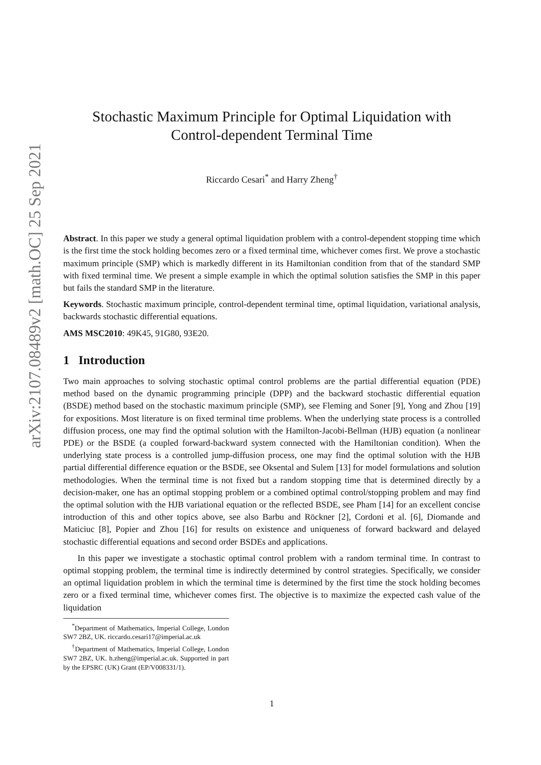arXiv:2107.08489v2 [math.OC] 25 Sep 2021
Stochastic Maximum Principle for Optimal Liquidation with
Control-dependent Terminal Time
Riccardo Cesari<sup>*</sup> and Harry Zheng<sup>†</sup>
Abstract. In this paper we study a general optimal liquidation problem with a control-dependent stopping time which is the first time the stock holding becomes zero or a fixed terminal time, whichever comes first. We prove a stochastic maximum principle (SMP) which is markedly different in its Hamiltonian condition from that of the standard SMP with fixed terminal time. We present a simple example in which the optimal solution satisfies the SMP in this paper but fails the standard SMP in the literature.
Keywords. Stochastic maximum principle, control-dependent terminal time, optimal liquidation, variational analysis, backwards stochastic differential equations.
AMS MSC2010: 49K45, 91G80, 93E20.
1 Introduction
Two main approaches to solving stochastic optimal control problems are the partial differential equation (PDE) method based on the dynamic programming principle (DPP) and the backward stochastic differential equation (BSDE) method based on the stochastic maximum principle (SMP), see Fleming and Soner [9], Yong and Zhou [19] for expositions. Most literature is on fixed terminal time problems. When the underlying state process is a controlled diffusion process, one may find the optimal solution with the Hamilton-Jacobi-Bellman (HJB) equation (a nonlinear PDE) or the BSDE (a coupled forward-backward system connected with the Hamiltonian condition). When the underlying state process is a controlled jump-diffusion process, one may find the optimal solution with the HJB partial differential difference equation or the BSDE, see Oksental and Sulem [13] for model formulations and solution methodologies. When the terminal time is not fixed but a random stopping time that is determined directly by a decision-maker, one has an optimal stopping problem or a combined optimal control/stopping problem and may find the optimal solution with the HJB variational equation or the reflected BSDE, see Pham [14] for an excellent concise introduction of this and other topics above, see also Barbu and Röckner [2], Cordoni et al. [6], Diomande and Maticiuc [8], Popier and Zhou [16] for results on existence and uniqueness of forward backward and delayed stochastic differential equations and second order BSDEs and applications.
In this paper we investigate a stochastic optimal control problem with a random terminal time. In contrast to optimal stopping problem, the terminal time is indirectly determined by control strategies. Specifically, we consider an optimal liquidation problem in which the terminal time is determined by the first time the stock holding becomes zero or a fixed terminal time, whichever comes first. The objective is to maximize the expected cash value of the liquidation
<sup>*</sup> Department of Mathematics, Imperial College, London SW7 2BZ, UK. riccardo.cesari17@imperial.ac.uk
<sup>†</sup> Department of Mathematics, Imperial College, London SW7 2BZ, UK. h.zheng@imperial.ac.uk. Supported in part by the EPSRC (UK) Grant (EP/V008331/1).
1